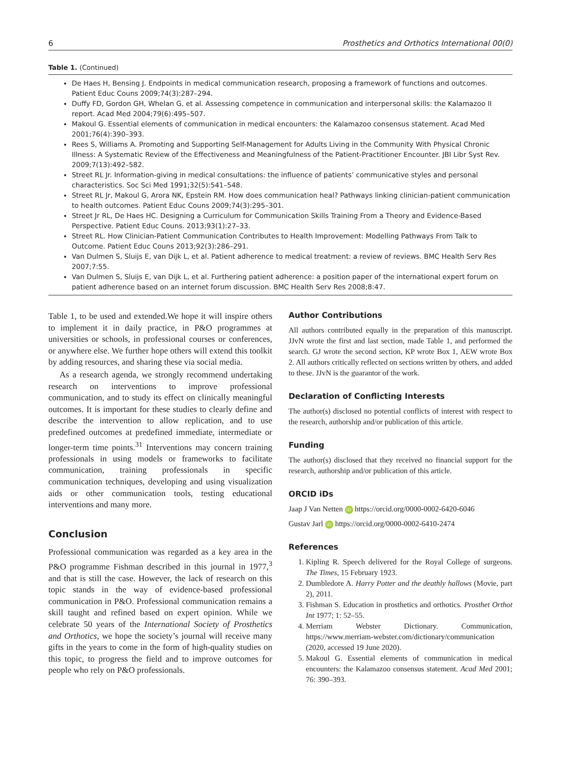6 Prosthetics and Orthotics International 00(0)
Table 1. (Continued)
| De Haes H, Bensing J. Endpoints in medical communication research, proposing a framework of functions and outcomes. Patient Educ Couns 2009;74(3):287–294. Duffy FD, Gordon GH, Whelan G, et al. Assessing competence in communication and interpersonal skills: the Kalamazoo II report. Acad Med 2004;79(6):495–507. Makoul G. Essential elements of communication in medical encounters: the Kalamazoo consensus statement. Acad Med 2001;76(4):390–393. Rees S, Williams A. Promoting and Supporting Self-Management for Adults Living in the Community With Physical Chronic Illness: A Systematic Review of the Effectiveness and Meaningfulness of the Patient-Practitioner Encounter. JBI Libr Syst Rev. 2009;7(13):492–582. Street RL Jr. Information-giving in medical consultations: the influence of patients’ communicative styles and personal characteristics. Soc Sci Med 1991;32(5):541–548. Street RL Jr, Makoul G, Arora NK, Epstein RM. How does communication heal? Pathways linking clinician-patient communication to health outcomes. Patient Educ Couns 2009;74(3):295–301. Street Jr RL, De Haes HC. Designing a Curriculum for Communication Skills Training From a Theory and Evidence-Based Perspective. Patient Educ Couns. 2013;93(1):27–33. Street RL. How Clinician-Patient Communication Contributes to Health Improvement: Modelling Pathways From Talk to Outcome. Patient Educ Couns 2013;92(3):286–291. Van Dulmen S, Sluijs E, van Dijk L, et al. Patient adherence to medical treatment: a review of reviews. BMC Health Serv Res 2007;7:55. Van Dulmen S, Sluijs E, van Dijk L, et al. Furthering patient adherence: a position paper of the international expert forum on patient adherence based on an internet forum discussion. BMC Health Serv Res 2008;8:47. |
Table 1, to be used and extended.We hope it will inspire others to implement it in daily practice, in P&O programmes at universities or schools, in professional courses or conferences, or anywhere else. We further hope others will extend this toolkit by adding resources, and sharing these via social media.
As a research agenda, we strongly recommend undertaking research on interventions to improve professional communication, and to study its effect on clinically meaningful outcomes. It is important for these studies to clearly define and describe the intervention to allow replication, and to use predefined outcomes at predefined immediate, intermediate or longer-term time points.<sup>31</sup> Interventions may concern training professionals in using models or frameworks to facilitate communication, training professionals in specific communication techniques, developing and using visualization aids or other communication tools, testing educational interventions and many more.
Conclusion
Professional communication was regarded as a key area in the P&O programme Fishman described in this journal in 1977,<sup>3</sup> and that is still the case. However, the lack of research on this topic stands in the way of evidence-based professional communication in P&O. Professional communication remains a skill taught and refined based on expert opinion. While we celebrate 50 years of the International Society of Prosthetics and Orthotics, we hope the society’s journal will receive many gifts in the years to come in the form of high-quality studies on this topic, to progress the field and to improve outcomes for people who rely on P&O professionals.
Author Contributions
All authors contributed equally in the preparation of this manuscript. JJvN wrote the first and last section, made Table 1, and performed the search. GJ wrote the second section, KP wrote Box 1, AEW wrote Box 2. All authors critically reflected on sections written by others, and added to these. JJvN is the guarantor of the work.
Declaration of Conflicting Interests
The author(s) disclosed no potential conflicts of interest with respect to the research, authorship and/or publication of this article.
Funding
The author(s) disclosed that they received no financial support for the research, authorship and/or publication of this article.
ORCID iDs
Jaap J Van Netten iD https://orcid.org/0000-0002-6420-6046
Gustav Jarl iD https://orcid.org/0000-0002-6410-2474
References
1. Kipling R. Speech delivered for the Royal College of surgeons. The Times, 15 February 1923.
2. Dumbledore A. Harry Potter and the deathly hallows (Movie, part 2), 2011.
3. Fishman S. Education in prosthetics and orthotics. Prosthet Orthot Int 1977; 1: 52–55.
4. Merriam Webster Dictionary. Communication, https://www.merriam-webster.com/dictionary/communication (2020, accessed 19 June 2020).
5. Makoul G. Essential elements of communication in medical encounters: the Kalamazoo consensus statement. Acad Med 2001; 76: 390–393.